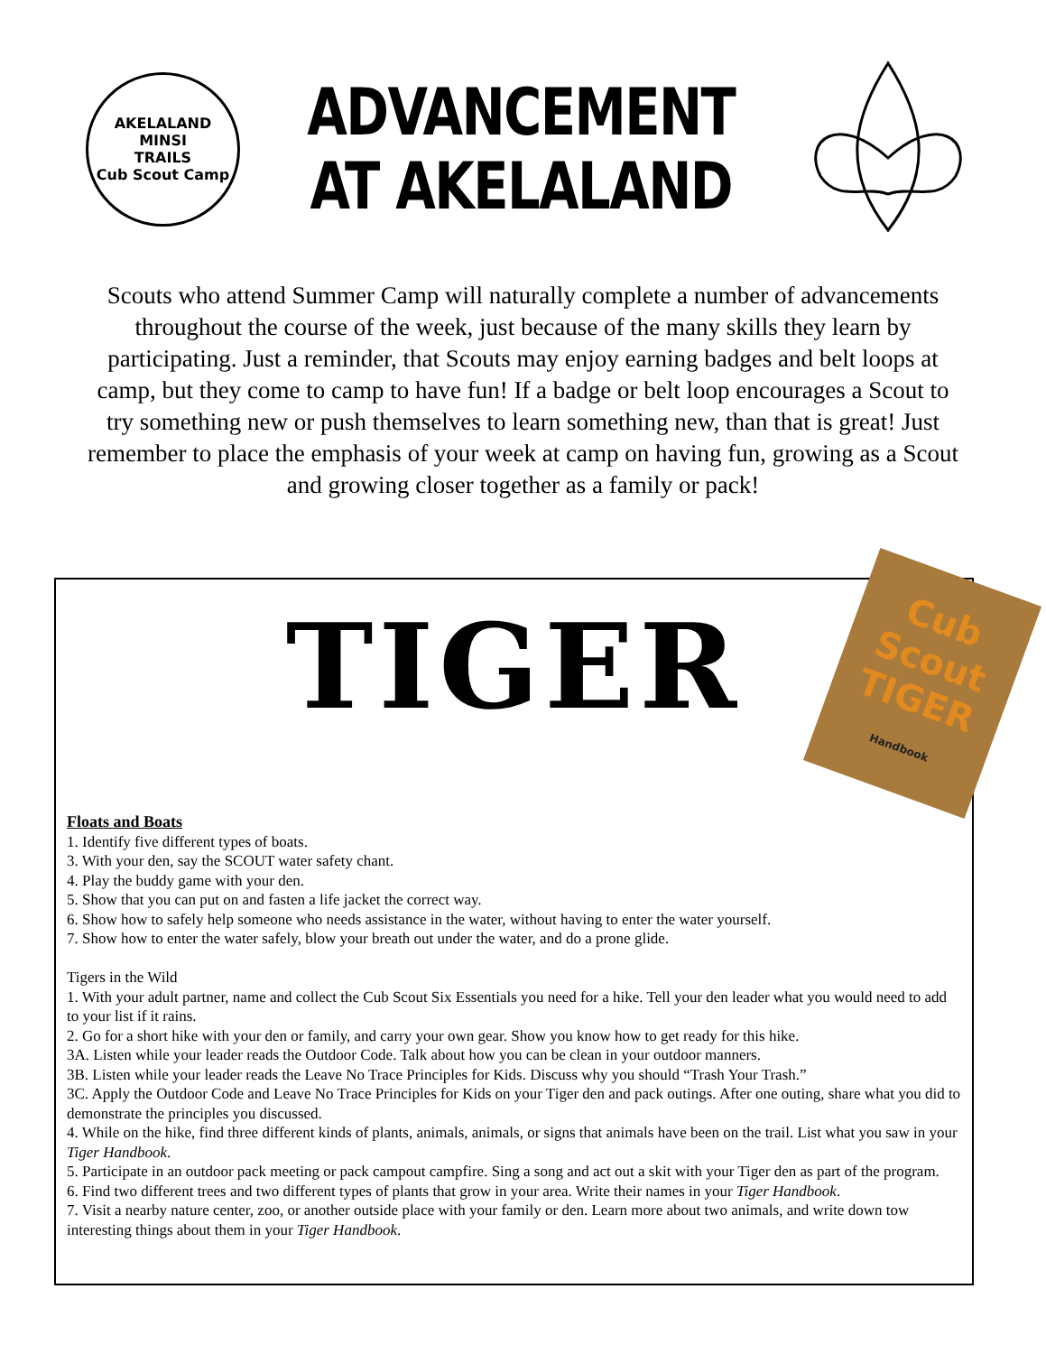AKELALAND
MINSI
TRAILS
Cub Scout Camp
ADVANCEMENT
AT AKELALAND
Scouts who attend Summer Camp will naturally complete a number of advancements throughout the course of the week, just because of the many skills they learn by participating. Just a reminder, that Scouts may enjoy earning badges and belt loops at camp, but they come to camp to have fun! If a badge or belt loop encourages a Scout to try something new or push themselves to learn something new, than that is great! Just remember to place the emphasis of your week at camp on having fun, growing as a Scout and growing closer together as a family or pack!
Cub Scout
TIGER
Handbook
TIGER
Floats and Boats
1. Identify five different types of boats.
3. With your den, say the SCOUT water safety chant.
4. Play the buddy game with your den.
5. Show that you can put on and fasten a life jacket the correct way.
6. Show how to safely help someone who needs assistance in the water, without having to enter the water yourself.
7. Show how to enter the water safely, blow your breath out under the water, and do a prone glide.
Tigers in the Wild
1. With your adult partner, name and collect the Cub Scout Six Essentials you need for a hike. Tell your den leader what you would need to add to your list if it rains.
2. Go for a short hike with your den or family, and carry your own gear. Show you know how to get ready for this hike.
3A. Listen while your leader reads the Outdoor Code. Talk about how you can be clean in your outdoor manners.
3B. Listen while your leader reads the Leave No Trace Principles for Kids. Discuss why you should “Trash Your Trash.”
3C. Apply the Outdoor Code and Leave No Trace Principles for Kids on your Tiger den and pack outings. After one outing, share what you did to demonstrate the principles you discussed.
4. While on the hike, find three different kinds of plants, animals, animals, or signs that animals have been on the trail. List what you saw in your Tiger Handbook.
5. Participate in an outdoor pack meeting or pack campout campfire. Sing a song and act out a skit with your Tiger den as part of the program.
6. Find two different trees and two different types of plants that grow in your area. Write their names in your Tiger Handbook.
7. Visit a nearby nature center, zoo, or another outside place with your family or den. Learn more about two animals, and write down tow interesting things about them in your Tiger Handbook.